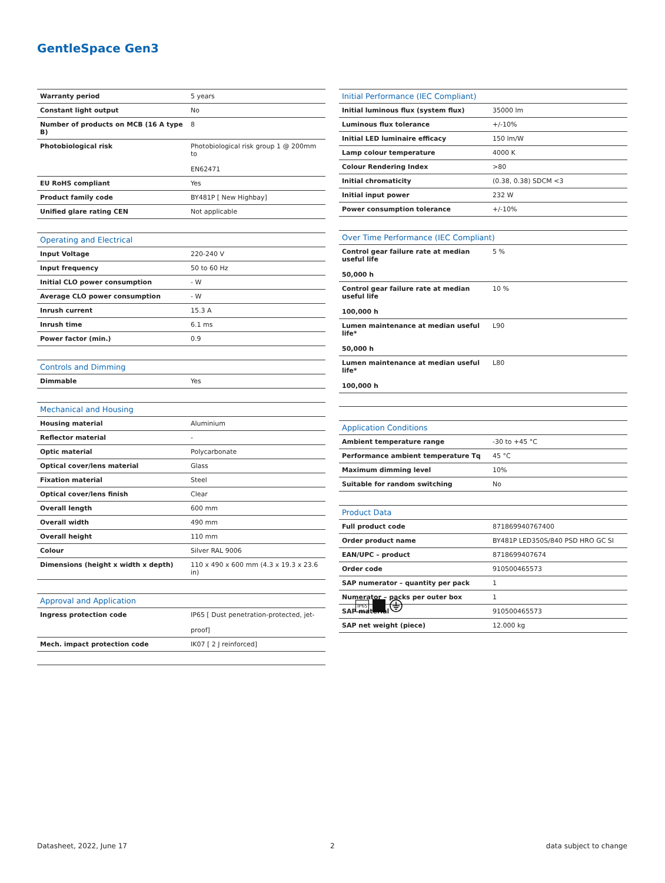GentleSpace Gen3
| Warranty period | 5 years |
| Constant light output | No |
| Number of products on MCB (16 A type B) | 8 |
| Photobiological risk | Photobiological risk group 1 @ 200mm to EN62471 |
| EU RoHS compliant | Yes |
| Product family code | BY481P [ New Highbay] |
| Unified glare rating CEN | Not applicable |
| Operating and Electrical | |
| --- | --- |
| Input Voltage | 220-240 V |
| Input frequency | 50 to 60 Hz |
| Initial CLO power consumption | - W |
| Average CLO power consumption | - W |
| Inrush current | 15.3 A |
| Inrush time | 6.1 ms |
| Power factor (min.) | 0.9 |
| Controls and Dimming | |
| --- | --- |
| Dimmable | Yes |
| Mechanical and Housing | |
| --- | --- |
| Housing material | Aluminium |
| Reflector material | - |
| Optic material | Polycarbonate |
| Optical cover/lens material | Glass |
| Fixation material | Steel |
| Optical cover/lens finish | Clear |
| Overall length | 600 mm |
| Overall width | 490 mm |
| Overall height | 110 mm |
| Colour | Silver RAL 9006 |
| Dimensions (height x width x depth) | 110 x 490 x 600 mm (4.3 x 19.3 x 23.6 in) |
| Approval and Application | |
| --- | --- |
| Ingress protection code | IP65 [ Dust penetration-protected, jet- proof] |
| Mech. impact protection code | IK07 [ 2 J reinforced] |
| Initial Performance (IEC Compliant) | |
| --- | --- |
| Initial luminous flux (system flux) | 35000 lm |
| Luminous flux tolerance | +/-10% |
| Initial LED luminaire efficacy | 150 lm/W |
| Lamp colour temperature | 4000 K |
| Colour Rendering Index | >80 |
| Initial chromaticity | (0.38, 0.38) SDCM <3 |
| Initial input power | 232 W |
| Power consumption tolerance | +/-10% |
| Over Time Performance (IEC Compliant) | |
| --- | --- |
| Control gear failure rate at median useful life 50,000 h | 5 % |
| Control gear failure rate at median useful life 100,000 h | 10 % |
| Lumen maintenance at median useful life* 50,000 h | L90 |
| Lumen maintenance at median useful life* 100,000 h | L80 |
| Application Conditions | |
| --- | --- |
| Ambient temperature range | -30 to +45 °C |
| Performance ambient temperature Tq | 45 °C |
| Maximum dimming level | 10% |
| Suitable for random switching | No |
| Product Data | |
| --- | --- |
| Full product code | 871869940767400 |
| Order product name | BY481P LED350S/840 PSD HRO GC SI |
| EAN/UPC – product | 8718699407674 |
| Order code | 910500465573 |
| SAP numerator – quantity per pack | 1 |
| Numerator – packs per outer box | 1 |
| SAP material | 910500465573 |
| SAP net weight (piece) | 12.000 kg |
IP65
Datasheet, 2022, June 17 2 data subject to change